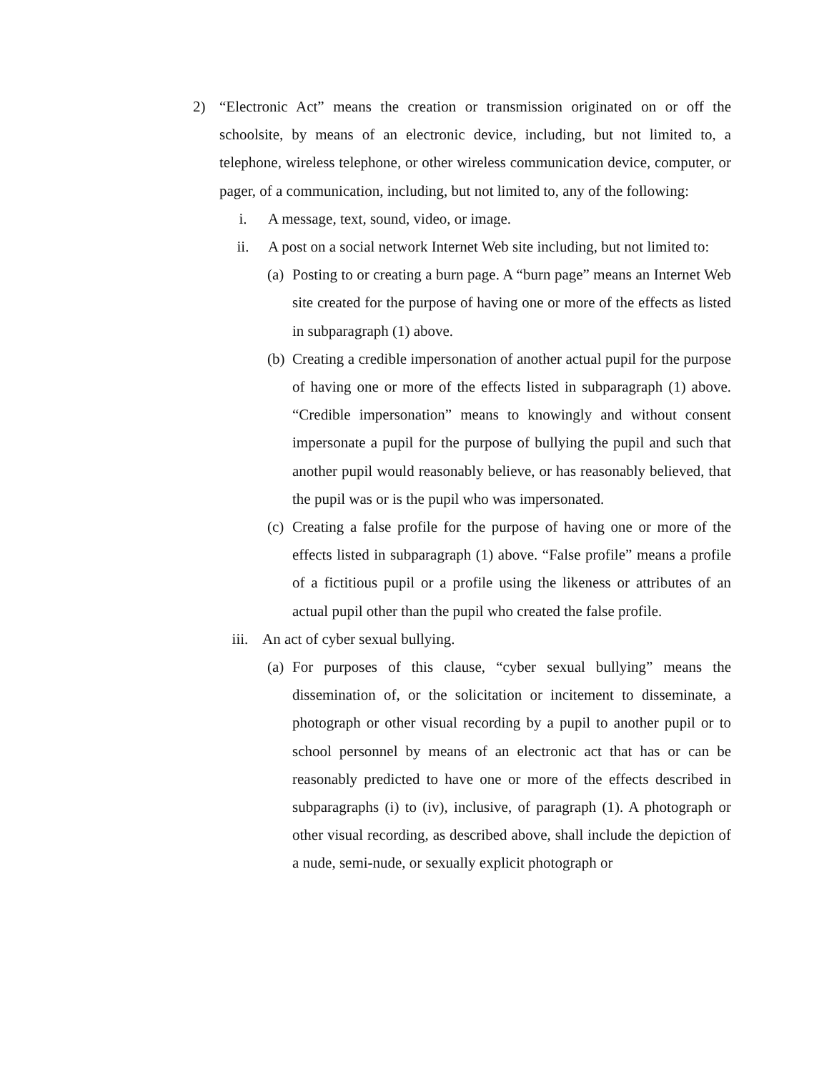2) “Electronic Act” means the creation or transmission originated on or off the schoolsite, by means of an electronic device, including, but not limited to, a telephone, wireless telephone, or other wireless communication device, computer, or pager, of a communication, including, but not limited to, any of the following:
i. A message, text, sound, video, or image.
ii. A post on a social network Internet Web site including, but not limited to:
(a) Posting to or creating a burn page. A “burn page” means an Internet Web site created for the purpose of having one or more of the effects as listed in subparagraph (1) above.
(b) Creating a credible impersonation of another actual pupil for the purpose of having one or more of the effects listed in subparagraph (1) above. “Credible impersonation” means to knowingly and without consent impersonate a pupil for the purpose of bullying the pupil and such that another pupil would reasonably believe, or has reasonably believed, that the pupil was or is the pupil who was impersonated.
(c) Creating a false profile for the purpose of having one or more of the effects listed in subparagraph (1) above. “False profile” means a profile of a fictitious pupil or a profile using the likeness or attributes of an actual pupil other than the pupil who created the false profile.
iii. An act of cyber sexual bullying.
(a) For purposes of this clause, “cyber sexual bullying” means the dissemination of, or the solicitation or incitement to disseminate, a photograph or other visual recording by a pupil to another pupil or to school personnel by means of an electronic act that has or can be reasonably predicted to have one or more of the effects described in subparagraphs (i) to (iv), inclusive, of paragraph (1). A photograph or other visual recording, as described above, shall include the depiction of a nude, semi-nude, or sexually explicit photograph or